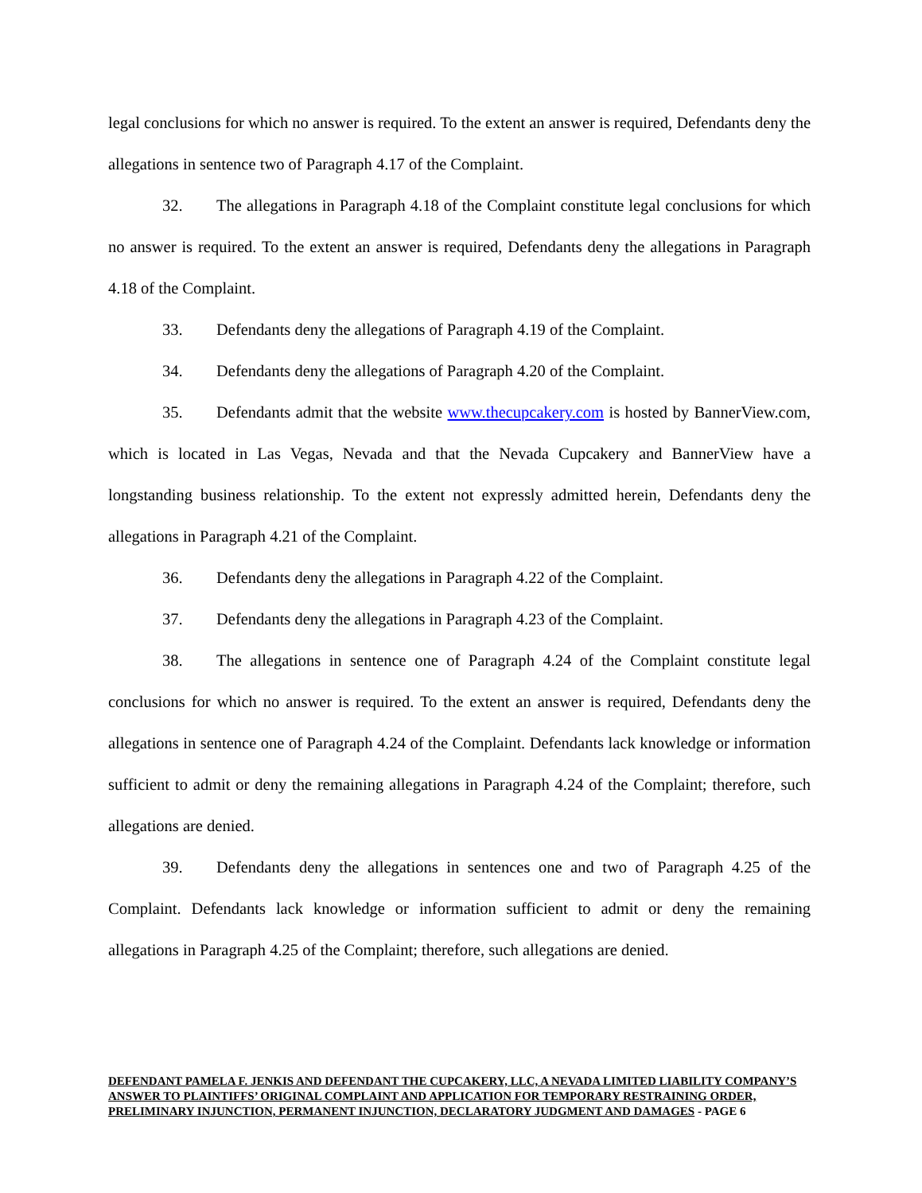legal conclusions for which no answer is required. To the extent an answer is required, Defendants deny the allegations in sentence two of Paragraph 4.17 of the Complaint.
32. The allegations in Paragraph 4.18 of the Complaint constitute legal conclusions for which no answer is required. To the extent an answer is required, Defendants deny the allegations in Paragraph 4.18 of the Complaint.
33. Defendants deny the allegations of Paragraph 4.19 of the Complaint.
34. Defendants deny the allegations of Paragraph 4.20 of the Complaint.
35. Defendants admit that the website www.thecupcakery.com is hosted by BannerView.com, which is located in Las Vegas, Nevada and that the Nevada Cupcakery and BannerView have a longstanding business relationship. To the extent not expressly admitted herein, Defendants deny the allegations in Paragraph 4.21 of the Complaint.
36. Defendants deny the allegations in Paragraph 4.22 of the Complaint.
37. Defendants deny the allegations in Paragraph 4.23 of the Complaint.
38. The allegations in sentence one of Paragraph 4.24 of the Complaint constitute legal conclusions for which no answer is required. To the extent an answer is required, Defendants deny the allegations in sentence one of Paragraph 4.24 of the Complaint. Defendants lack knowledge or information sufficient to admit or deny the remaining allegations in Paragraph 4.24 of the Complaint; therefore, such allegations are denied.
39. Defendants deny the allegations in sentences one and two of Paragraph 4.25 of the Complaint. Defendants lack knowledge or information sufficient to admit or deny the remaining allegations in Paragraph 4.25 of the Complaint; therefore, such allegations are denied.
DEFENDANT PAMELA F. JENKIS AND DEFENDANT THE CUPCAKERY, LLC, A NEVADA LIMITED LIABILITY COMPANY’S ANSWER TO PLAINTIFFS’ ORIGINAL COMPLAINT AND APPLICATION FOR TEMPORARY RESTRAINING ORDER, PRELIMINARY INJUNCTION, PERMANENT INJUNCTION, DECLARATORY JUDGMENT AND DAMAGES - PAGE 6